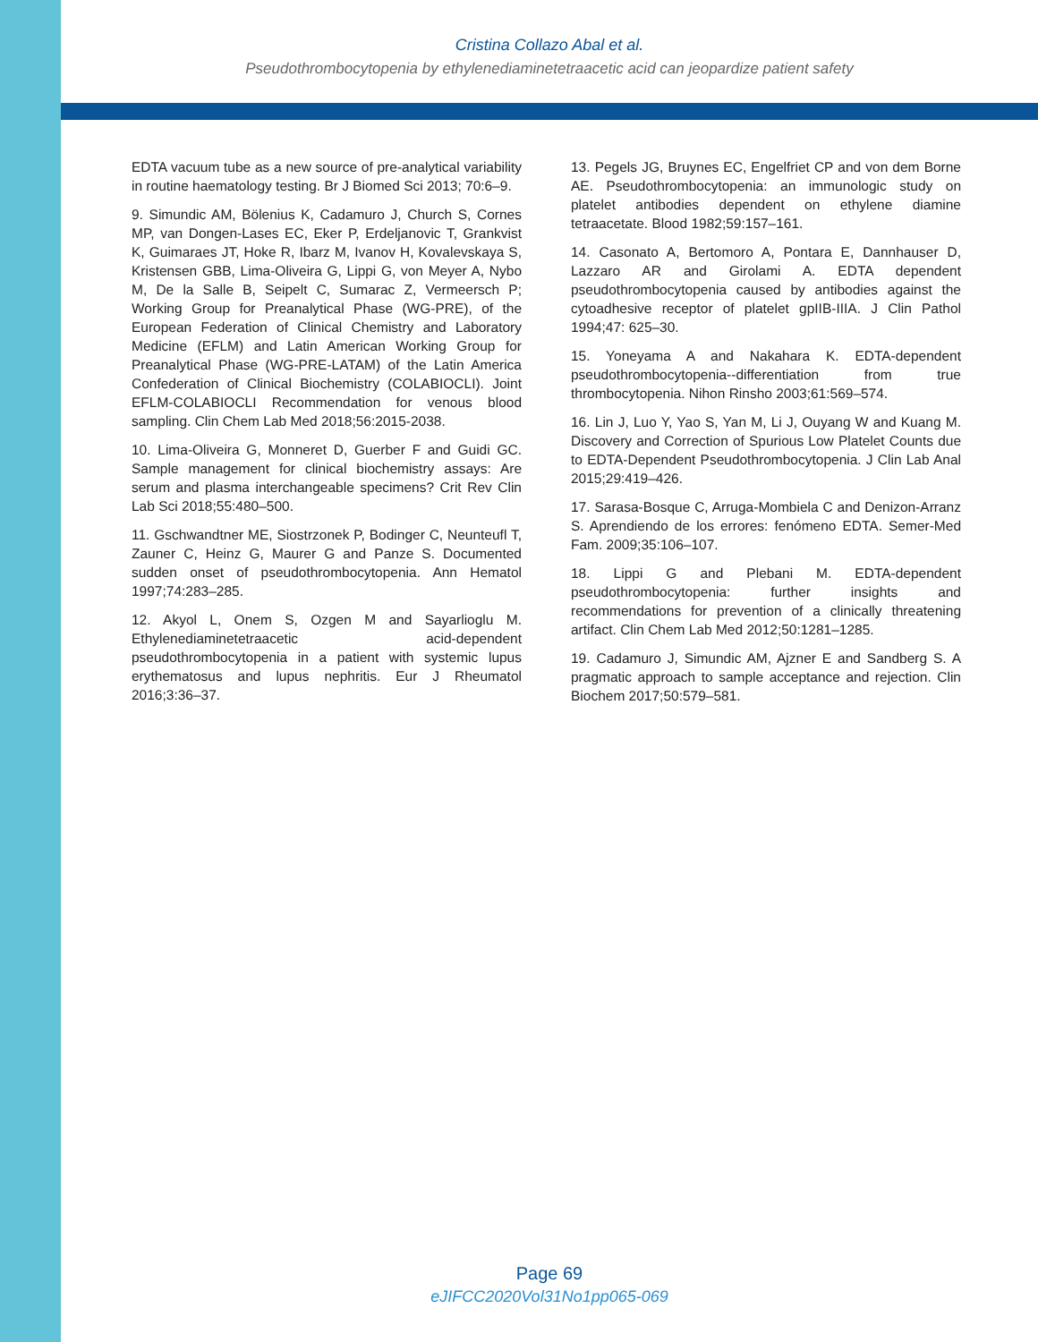Cristina Collazo Abal et al.
Pseudothrombocytopenia by ethylenediaminetetraacetic acid can jeopardize patient safety
EDTA vacuum tube as a new source of pre-analytical variability in routine haematology testing. Br J Biomed Sci 2013; 70:6–9.
9. Simundic AM, Bölenius K, Cadamuro J, Church S, Cornes MP, van Dongen-Lases EC, Eker P, Erdeljanovic T, Grankvist K, Guimaraes JT, Hoke R, Ibarz M, Ivanov H, Kovalevskaya S, Kristensen GBB, Lima-Oliveira G, Lippi G, von Meyer A, Nybo M, De la Salle B, Seipelt C, Sumarac Z, Vermeersch P; Working Group for Preanalytical Phase (WG-PRE), of the European Federation of Clinical Chemistry and Laboratory Medicine (EFLM) and Latin American Working Group for Preanalytical Phase (WG-PRE-LATAM) of the Latin America Confederation of Clinical Biochemistry (COLABIOCLI). Joint EFLM-COLABIOCLI Recommendation for venous blood sampling. Clin Chem Lab Med 2018;56:2015-2038.
10. Lima-Oliveira G, Monneret D, Guerber F and Guidi GC. Sample management for clinical biochemistry assays: Are serum and plasma interchangeable specimens? Crit Rev Clin Lab Sci 2018;55:480–500.
11. Gschwandtner ME, Siostrzonek P, Bodinger C, Neunteufl T, Zauner C, Heinz G, Maurer G and Panze S. Documented sudden onset of pseudothrombocytopenia. Ann Hematol 1997;74:283–285.
12. Akyol L, Onem S, Ozgen M and Sayarlioglu M. Ethylenediaminetetraacetic acid-dependent pseudothrombocytopenia in a patient with systemic lupus erythematosus and lupus nephritis. Eur J Rheumatol 2016;3:36–37.
13. Pegels JG, Bruynes EC, Engelfriet CP and von dem Borne AE. Pseudothrombocytopenia: an immunologic study on platelet antibodies dependent on ethylene diamine tetraacetate. Blood 1982;59:157–161.
14. Casonato A, Bertomoro A, Pontara E, Dannhauser D, Lazzaro AR and Girolami A. EDTA dependent pseudothrombocytopenia caused by antibodies against the cytoadhesive receptor of platelet gpIIB-IIIA. J Clin Pathol 1994;47: 625–30.
15. Yoneyama A and Nakahara K. EDTA-dependent pseudothrombocytopenia--differentiation from true thrombocytopenia. Nihon Rinsho 2003;61:569–574.
16. Lin J, Luo Y, Yao S, Yan M, Li J, Ouyang W and Kuang M. Discovery and Correction of Spurious Low Platelet Counts due to EDTA-Dependent Pseudothrombocytopenia. J Clin Lab Anal 2015;29:419–426.
17. Sarasa-Bosque C, Arruga-Mombiela C and Denizon-Arranz S. Aprendiendo de los errores: fenómeno EDTA. Semer-Med Fam. 2009;35:106–107.
18. Lippi G and Plebani M. EDTA-dependent pseudothrombocytopenia: further insights and recommendations for prevention of a clinically threatening artifact. Clin Chem Lab Med 2012;50:1281–1285.
19. Cadamuro J, Simundic AM, Ajzner E and Sandberg S. A pragmatic approach to sample acceptance and rejection. Clin Biochem 2017;50:579–581.
Page 69
eJIFCC2020Vol31No1pp065-069